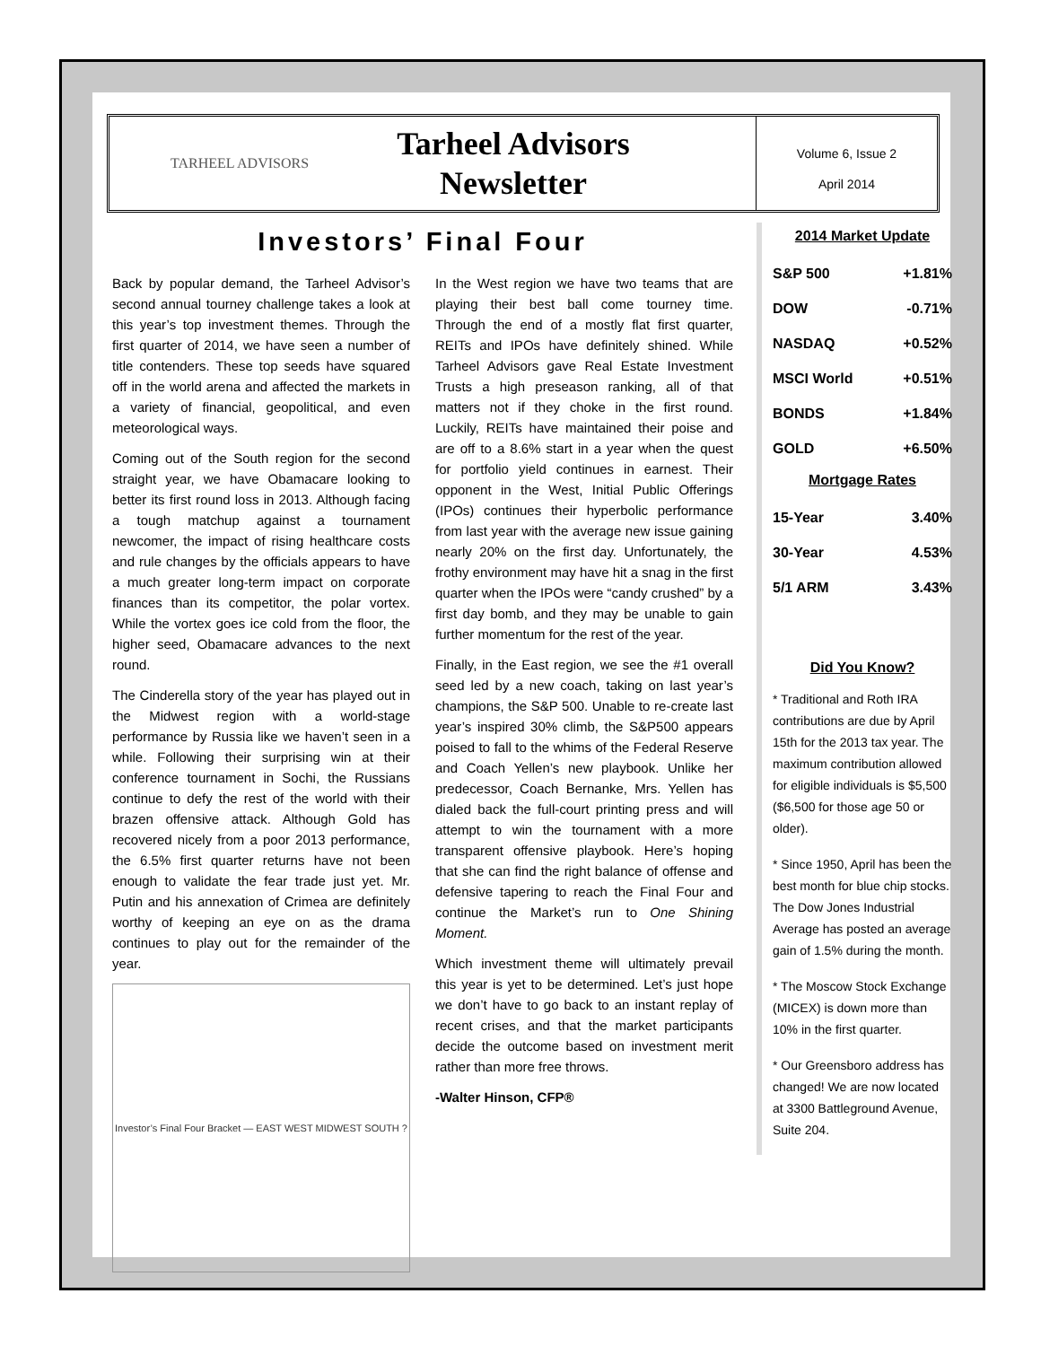TARHEEL ADVISORS
Tarheel Advisors Newsletter
Volume 6, Issue 2
April 2014
Investors’ Final Four
Back by popular demand, the Tarheel Advisor’s second annual tourney challenge takes a look at this year’s top investment themes. Through the first quarter of 2014, we have seen a number of title contenders. These top seeds have squared off in the world arena and affected the markets in a variety of financial, geopolitical, and even meteorological ways.
Coming out of the South region for the second straight year, we have Obamacare looking to better its first round loss in 2013. Although facing a tough matchup against a tournament newcomer, the impact of rising healthcare costs and rule changes by the officials appears to have a much greater long-term impact on corporate finances than its competitor, the polar vortex. While the vortex goes ice cold from the floor, the higher seed, Obamacare advances to the next round.
The Cinderella story of the year has played out in the Midwest region with a world-stage performance by Russia like we haven’t seen in a while. Following their surprising win at their conference tournament in Sochi, the Russians continue to defy the rest of the world with their brazen offensive attack. Although Gold has recovered nicely from a poor 2013 performance, the 6.5% first quarter returns have not been enough to validate the fear trade just yet. Mr. Putin and his annexation of Crimea are definitely worthy of keeping an eye on as the drama continues to play out for the remainder of the year.
Investor’s Final Four Bracket — EAST WEST MIDWEST SOUTH ?
In the West region we have two teams that are playing their best ball come tourney time. Through the end of a mostly flat first quarter, REITs and IPOs have definitely shined. While Tarheel Advisors gave Real Estate Investment Trusts a high preseason ranking, all of that matters not if they choke in the first round. Luckily, REITs have maintained their poise and are off to a 8.6% start in a year when the quest for portfolio yield continues in earnest. Their opponent in the West, Initial Public Offerings (IPOs) continues their hyperbolic performance from last year with the average new issue gaining nearly 20% on the first day. Unfortunately, the frothy environment may have hit a snag in the first quarter when the IPOs were “candy crushed” by a first day bomb, and they may be unable to gain further momentum for the rest of the year.
Finally, in the East region, we see the #1 overall seed led by a new coach, taking on last year’s champions, the S&P 500. Unable to re-create last year’s inspired 30% climb, the S&P500 appears poised to fall to the whims of the Federal Reserve and Coach Yellen’s new playbook. Unlike her predecessor, Coach Bernanke, Mrs. Yellen has dialed back the full-court printing press and will attempt to win the tournament with a more transparent offensive playbook. Here’s hoping that she can find the right balance of offense and defensive tapering to reach the Final Four and continue the Market’s run to One Shining Moment.
Which investment theme will ultimately prevail this year is yet to be determined. Let’s just hope we don’t have to go back to an instant replay of recent crises, and that the market participants decide the outcome based on investment merit rather than more free throws.
-Walter Hinson, CFP®
2014 Market Update
| S&P 500 | +1.81% |
| DOW | -0.71% |
| NASDAQ | +0.52% |
| MSCI World | +0.51% |
| BONDS | +1.84% |
| GOLD | +6.50% |
Mortgage Rates
| 15-Year | 3.40% |
| 30-Year | 4.53% |
| 5/1 ARM | 3.43% |
Did You Know?
* Traditional and Roth IRA contributions are due by April 15th for the 2013 tax year. The maximum contribution allowed for eligible individuals is $5,500 ($6,500 for those age 50 or older).
* Since 1950, April has been the best month for blue chip stocks. The Dow Jones Industrial Average has posted an average gain of 1.5% during the month.
* The Moscow Stock Exchange (MICEX) is down more than 10% in the first quarter.
* Our Greensboro address has changed! We are now located at 3300 Battleground Avenue, Suite 204.